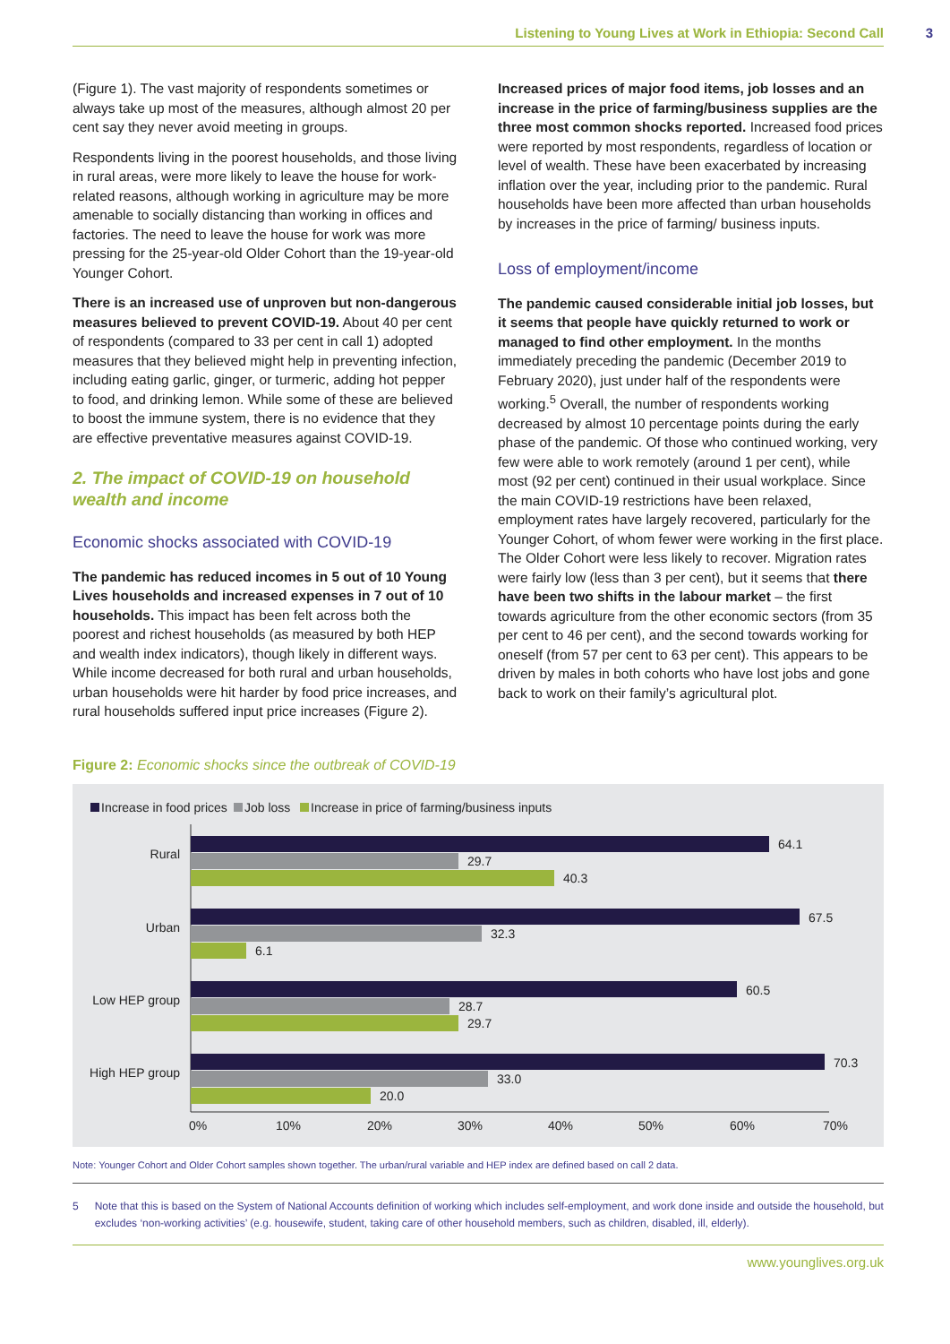Listening to Young Lives at Work in Ethiopia: Second Call 3
(Figure 1). The vast majority of respondents sometimes or always take up most of the measures, although almost 20 per cent say they never avoid meeting in groups.
Respondents living in the poorest households, and those living in rural areas, were more likely to leave the house for work-related reasons, although working in agriculture may be more amenable to socially distancing than working in offices and factories. The need to leave the house for work was more pressing for the 25-year-old Older Cohort than the 19-year-old Younger Cohort.
There is an increased use of unproven but non-dangerous measures believed to prevent COVID-19. About 40 per cent of respondents (compared to 33 per cent in call 1) adopted measures that they believed might help in preventing infection, including eating garlic, ginger, or turmeric, adding hot pepper to food, and drinking lemon. While some of these are believed to boost the immune system, there is no evidence that they are effective preventative measures against COVID-19.
2. The impact of COVID-19 on household wealth and income
Economic shocks associated with COVID-19
The pandemic has reduced incomes in 5 out of 10 Young Lives households and increased expenses in 7 out of 10 households. This impact has been felt across both the poorest and richest households (as measured by both HEP and wealth index indicators), though likely in different ways. While income decreased for both rural and urban households, urban households were hit harder by food price increases, and rural households suffered input price increases (Figure 2).
Increased prices of major food items, job losses and an increase in the price of farming/business supplies are the three most common shocks reported. Increased food prices were reported by most respondents, regardless of location or level of wealth. These have been exacerbated by increasing inflation over the year, including prior to the pandemic. Rural households have been more affected than urban households by increases in the price of farming/ business inputs.
Loss of employment/income
The pandemic caused considerable initial job losses, but it seems that people have quickly returned to work or managed to find other employment. In the months immediately preceding the pandemic (December 2019 to February 2020), just under half of the respondents were working.<sup>5</sup> Overall, the number of respondents working decreased by almost 10 percentage points during the early phase of the pandemic. Of those who continued working, very few were able to work remotely (around 1 per cent), while most (92 per cent) continued in their usual workplace. Since the main COVID-19 restrictions have been relaxed, employment rates have largely recovered, particularly for the Younger Cohort, of whom fewer were working in the first place. The Older Cohort were less likely to recover. Migration rates were fairly low (less than 3 per cent), but it seems that there have been two shifts in the labour market – the first towards agriculture from the other economic sectors (from 35 per cent to 46 per cent), and the second towards working for oneself (from 57 per cent to 63 per cent). This appears to be driven by males in both cohorts who have lost jobs and gone back to work on their family’s agricultural plot.
Figure 2: Economic shocks since the outbreak of COVID-19
Increase in food prices
Job loss
Increase in price of farming/business inputs
Rural
64.1
29.7
40.3
Urban
67.5
32.3
6.1
Low HEP group
60.5
28.7
29.7
High HEP group
70.3
33.0
20.0
0%
10%
20%
30%
40%
50%
60%
70%
Note: Younger Cohort and Older Cohort samples shown together. The urban/rural variable and HEP index are defined based on call 2 data.
5 Note that this is based on the System of National Accounts definition of working which includes self-employment, and work done inside and outside the household, but excludes ‘non-working activities’ (e.g. housewife, student, taking care of other household members, such as children, disabled, ill, elderly).
www.younglives.org.uk